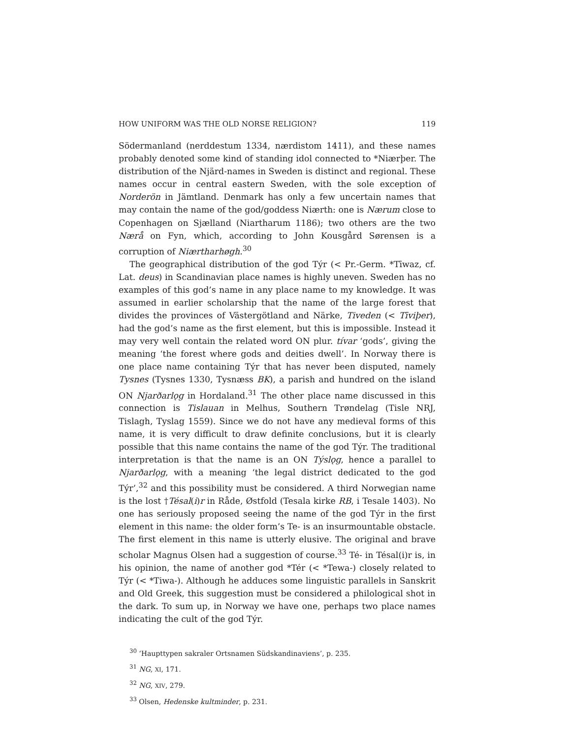HOW UNIFORM WAS THE OLD NORSE RELIGION? 119
Södermanland (nerddestum 1334, nærdistom 1411), and these names probably denoted some kind of standing idol connected to *Niærþer. The distribution of the Njärd-names in Sweden is distinct and regional. These names occur in central eastern Sweden, with the sole exception of Norderön in Jämtland. Denmark has only a few uncertain names that may contain the name of the god/goddess Niærth: one is Nærum close to Copenhagen on Sjælland (Niartharum 1186); two others are the two Nærå on Fyn, which, according to John Kousgård Sørensen is a corruption of Niærtharhøgh.<sup>30</sup>
The geographical distribution of the god Týr (< Pr.-Germ. *Tīwaz, cf. Lat. deus) in Scandinavian place names is highly uneven. Sweden has no examples of this god’s name in any place name to my knowledge. It was assumed in earlier scholarship that the name of the large forest that divides the provinces of Västergötland and Närke, Tiveden (< Tīviþer), had the god’s name as the first element, but this is impossible. Instead it may very well contain the related word ON plur. tívar ‘gods’, giving the meaning ‘the forest where gods and deities dwell’. In Norway there is one place name containing Týr that has never been disputed, namely Tysnes (Tysnes 1330, Tysnæss BK), a parish and hundred on the island ON Njarðarlǫg in Hordaland.<sup>31</sup> The other place name discussed in this connection is Tislauan in Melhus, Southern Trøndelag (Tisle NRJ, Tislagh, Tyslag 1559). Since we do not have any medieval forms of this name, it is very difficult to draw definite conclusions, but it is clearly possible that this name contains the name of the god Týr. The traditional interpretation is that the name is an ON Týslǫg, hence a parallel to Njarðarlǫg, with a meaning ‘the legal district dedicated to the god Týr’,<sup>32</sup> and this possibility must be considered. A third Norwegian name is the lost †Tésal(i)r in Råde, Østfold (Tesala kirke RB, i Tesale 1403). No one has seriously proposed seeing the name of the god Týr in the first element in this name: the older form’s Te- is an insurmountable obstacle. The first element in this name is utterly elusive. The original and brave scholar Magnus Olsen had a suggestion of course.<sup>33</sup> Té- in Tésal(i)r is, in his opinion, the name of another god *Tér (< *Tewa-) closely related to Týr (< *Tiwa-). Although he adduces some linguistic parallels in Sanskrit and Old Greek, this suggestion must be considered a philological shot in the dark. To sum up, in Norway we have one, perhaps two place names indicating the cult of the god Týr.
<sup>30</sup> ‘Haupttypen sakraler Ortsnamen Südskandinaviens’, p. 235.
<sup>31</sup> NG, XI, 171.
<sup>32</sup> NG, XIV, 279.
<sup>33</sup> Olsen, Hedenske kultminder, p. 231.